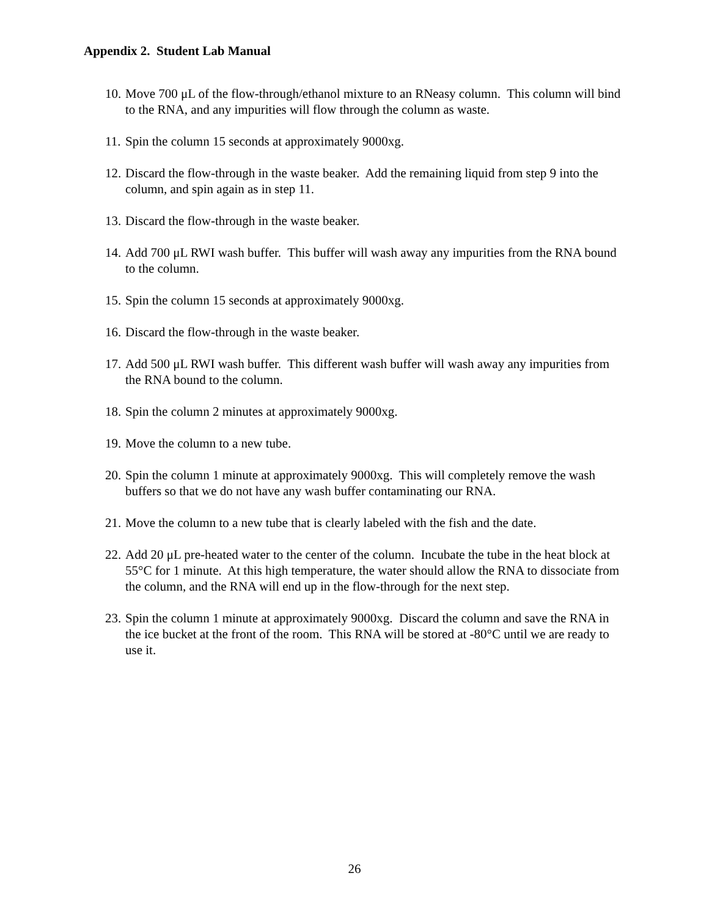Appendix 2. Student Lab Manual
10. Move 700 μL of the flow-through/ethanol mixture to an RNeasy column. This column will bind to the RNA, and any impurities will flow through the column as waste.
11. Spin the column 15 seconds at approximately 9000xg.
12. Discard the flow-through in the waste beaker. Add the remaining liquid from step 9 into the column, and spin again as in step 11.
13. Discard the flow-through in the waste beaker.
14. Add 700 μL RWI wash buffer. This buffer will wash away any impurities from the RNA bound to the column.
15. Spin the column 15 seconds at approximately 9000xg.
16. Discard the flow-through in the waste beaker.
17. Add 500 μL RWI wash buffer. This different wash buffer will wash away any impurities from the RNA bound to the column.
18. Spin the column 2 minutes at approximately 9000xg.
19. Move the column to a new tube.
20. Spin the column 1 minute at approximately 9000xg. This will completely remove the wash buffers so that we do not have any wash buffer contaminating our RNA.
21. Move the column to a new tube that is clearly labeled with the fish and the date.
22. Add 20 μL pre-heated water to the center of the column. Incubate the tube in the heat block at 55°C for 1 minute. At this high temperature, the water should allow the RNA to dissociate from the column, and the RNA will end up in the flow-through for the next step.
23. Spin the column 1 minute at approximately 9000xg. Discard the column and save the RNA in the ice bucket at the front of the room. This RNA will be stored at -80°C until we are ready to use it.
26